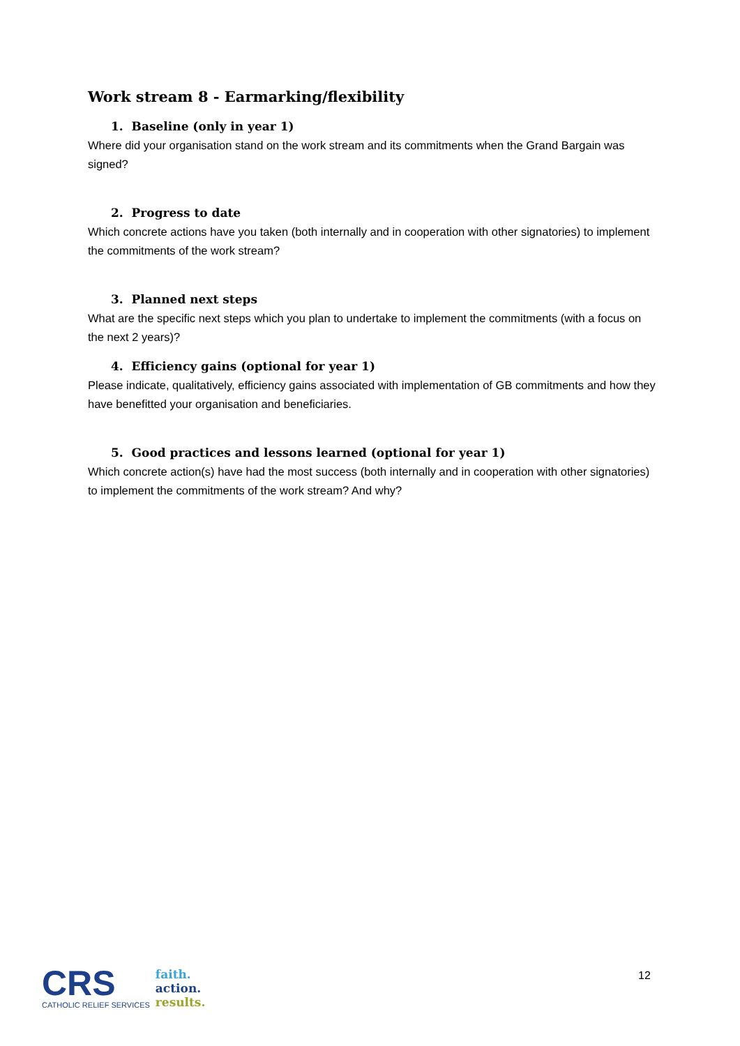Work stream 8 - Earmarking/flexibility
1. Baseline (only in year 1)
Where did your organisation stand on the work stream and its commitments when the Grand Bargain was signed?
2. Progress to date
Which concrete actions have you taken (both internally and in cooperation with other signatories) to implement the commitments of the work stream?
3. Planned next steps
What are the specific next steps which you plan to undertake to implement the commitments (with a focus on the next 2 years)?
4. Efficiency gains (optional for year 1)
Please indicate, qualitatively, efficiency gains associated with implementation of GB commitments and how they have benefitted your organisation and beneficiaries.
5. Good practices and lessons learned (optional for year 1)
Which concrete action(s) have had the most success (both internally and in cooperation with other signatories) to implement the commitments of the work stream? And why?
CRS
CATHOLIC RELIEF SERVICES
faith.
action.
results.
12